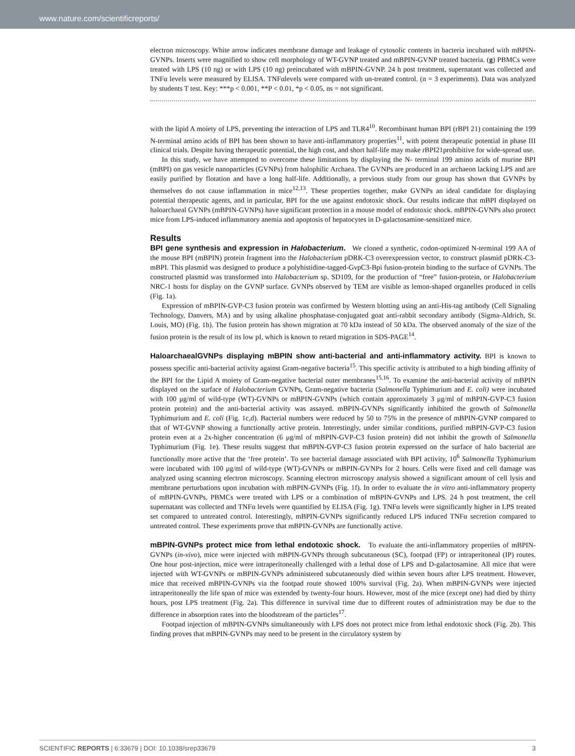www.nature.com/scientificreports/
electron microscopy. White arrow indicates membrane damage and leakage of cytosolic contents in bacteria incubated with mBPIN-GVNPs. Inserts were magnified to show cell morphology of WT-GVNP treated and mBPIN-GVNP treated bacteria. (g) PBMCs were treated with LPS (10 ng) or with LPS (10 ng) preincubated with mBPIN-GVNP. 24 h post treatment, supernatant was collected and TNFα levels were measured by ELISA. TNFαlevels were compared with un-treated control. (n = 3 experiments). Data was analyzed by students T test. Key: ***p < 0.001, **P < 0.01, *p < 0.05, ns = not significant.
with the lipid A moiety of LPS, preventing the interaction of LPS and TLR4<sup>10</sup>. Recombinant human BPI (rBPI 21) containing the 199 N-terminal amino acids of BPI has been shown to have anti-inflammatory properties<sup>11</sup>, with potent therapeutic potential in phase III clinical trials. Despite having therapeutic potential, the high cost, and short half-life may make rBPI21prohibitive for wide-spread use.
In this study, we have attempted to overcome these limitations by displaying the N- terminal 199 amino acids of murine BPI (mBPI) on gas vesicle nanoparticles (GVNPs) from halophilic Archaea. The GVNPs are produced in an archaeon lacking LPS and are easily purified by flotation and have a long half-life. Additionally, a previous study from our group has shown that GVNPs by themselves do not cause inflammation in mice<sup>12,13</sup>. These properties together, make GVNPs an ideal candidate for displaying potential therapeutic agents, and in particular, BPI for the use against endotoxic shock. Our results indicate that mBPI displayed on haloarchaeal GVNPs (mBPIN-GVNPs) have significant protection in a mouse model of endotoxic shock. mBPIN-GVNPs also protect mice from LPS-induced inflammatory anemia and apoptosis of hepatocytes in D-galactosamine-sensitized mice.
Results
BPI gene synthesis and expression in Halobacterium. We cloned a synthetic, codon-optimized N-terminal 199 AA of the mouse BPI (mBPIN) protein fragment into the Halobacterium pDRK-C3 overexpression vector, to construct plasmid pDRK-C3-mBPI. This plasmid was designed to produce a polyhistidine-tagged-GvpC3-Bpi fusion-protein binding to the surface of GVNPs. The constructed plasmid was transformed into Halobacterium sp. SD109, for the production of “free” fusion-protein, or Halobacterium NRC-1 hosts for display on the GVNP surface. GVNPs observed by TEM are visible as lemon-shaped organelles produced in cells (Fig. 1a).
Expression of mBPIN-GVP-C3 fusion protein was confirmed by Western blotting using an anti-His-tag antibody (Cell Signaling Technology, Danvers, MA) and by using alkaline phosphatase-conjugated goat anti-rabbit secondary antibody (Sigma-Aldrich, St. Louis, MO) (Fig. 1b). The fusion protein has shown migration at 70 kDa instead of 50 kDa. The observed anomaly of the size of the fusion protein is the result of its low pI, which is known to retard migration in SDS-PAGE<sup>14</sup>.
HaloarchaealGVNPs displaying mBPIN show anti-bacterial and anti-inflammatory activity. BPI is known to possess specific anti-bacterial activity against Gram-negative bacteria<sup>15</sup>. This specific activity is attributed to a high binding affinity of the BPI for the Lipid A moiety of Gram-negative bacterial outer membranes<sup>15,16</sup>. To examine the anti-bacterial activity of mBPIN displayed on the surface of Halobacterium GVNPs, Gram-negative bacteria (Salmonella Typhimurium and E. coli) were incubated with 100 μg/ml of wild-type (WT)-GVNPs or mBPIN-GVNPs (which contain approximately 3 μg/ml of mBPIN-GVP-C3 fusion protein protein) and the anti-bacterial activity was assayed. mBPIN-GVNPs significantly inhibited the growth of Salmonella Typhimurium and E. coli (Fig. 1c,d). Bacterial numbers were reduced by 50 to 75% in the presence of mBPIN-GVNP compared to that of WT-GVNP showing a functionally active protein. Interestingly, under similar conditions, purified mBPIN-GVP-C3 fusion protein even at a 2x-higher concentration (6 μg/ml of mBPIN-GVP-C3 fusion protein) did not inhibit the growth of Salmonella Typhimurium (Fig. 1e). These results suggest that mBPIN-GVP-C3 fusion protein expressed on the surface of halo bacterial are functionally more active that the ‘free protein’. To see bacterial damage associated with BPI activity, 10<sup>6</sup> Salmonella Typhimurium were incubated with 100 μg/ml of wild-type (WT)-GVNPs or mBPIN-GVNPs for 2 hours. Cells were fixed and cell damage was analyzed using scanning electron microscopy. Scanning electron microscopy analysis showed a significant amount of cell lysis and membrane perturbations upon incubation with mBPIN-GVNPs (Fig. 1f). In order to evaluate the in vitro anti-inflammatory property of mBPIN-GVNPs, PBMCs were treated with LPS or a combination of mBPIN-GVNPs and LPS. 24 h post treatment, the cell supernatant was collected and TNFα levels were quantified by ELISA (Fig. 1g). TNFα levels were significantly higher in LPS treated set compared to untreated control. Interestingly, mBPIN-GVNPs significantly reduced LPS induced TNFα secretion compared to untreated control. These experiments prove that mBPIN-GVNPs are functionally active.
mBPIN-GVNPs protect mice from lethal endotoxic shock. To evaluate the anti-inflammatory properties of mBPIN-GVNPs (in-vivo), mice were injected with mBPIN-GVNPs through subcutaneous (SC), footpad (FP) or intraperitoneal (IP) routes. One hour post-injection, mice were intraperitoneally challenged with a lethal dose of LPS and D-galactosamine. All mice that were injected with WT-GVNPs or mBPIN-GVNPs administered subcutaneously died within seven hours after LPS treatment. However, mice that received mBPIN-GVNPs via the footpad route showed 100% survival (Fig. 2a). When mBPIN-GVNPs were injected intraperitoneally the life span of mice was extended by twenty-four hours. However, most of the mice (except one) had died by thirty hours, post LPS treatment (Fig. 2a). This difference in survival time due to different routes of administration may be due to the difference in absorption rates into the bloodstream of the particles<sup>17</sup>.
Footpad injection of mBPIN-GVNPs simultaneously with LPS does not protect mice from lethal endotoxic shock (Fig. 2b). This finding proves that mBPIN-GVNPs may need to be present in the circulatory system by
SCIENTIFIC REPORTS | 6:33679 | DOI: 10.1038/srep33679 3